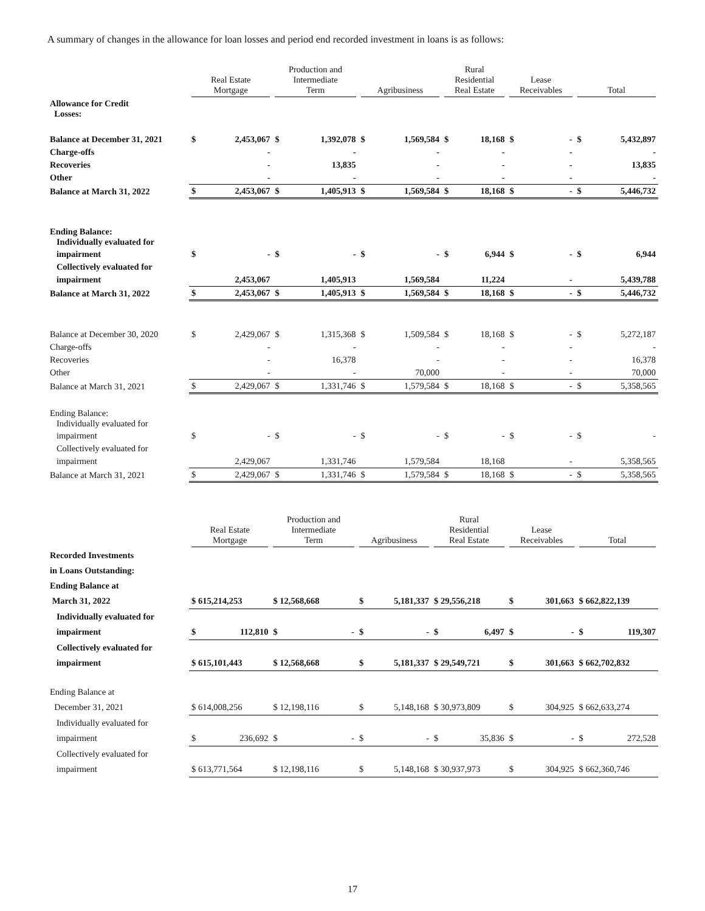A summary of changes in the allowance for loan losses and period end recorded investment in loans is as follows:
| | Real Estate Mortgage | | Production and Intermediate Term | | Agribusiness | | Rural Residential Real Estate | | Lease Receivables | | Total | |
| --- | --- | --- | --- | --- | --- | --- | --- | --- | --- | --- | --- | --- |
| Allowance for Credit Losses: | | | | | | | | | | | | |
| Balance at December 31, 2021 | $ | 2,453,067 | $ | 1,392,078 | $ | 1,569,584 | $ | 18,168 | $ | - | $ | 5,432,897 |
| Charge-offs | | - | | - | | - | | - | | - | | - |
| Recoveries | | - | | 13,835 | | - | | - | | - | | 13,835 |
| Other | | - | | - | | - | | - | | - | | - |
| Balance at March 31, 2022 | $ | 2,453,067 | $ | 1,405,913 | $ | 1,569,584 | $ | 18,168 | $ | - | $ | 5,446,732 |
| Ending Balance: Individually evaluated for | | | | | | | | | | | | |
| impairment | $ | - | $ | - | $ | - | $ | 6,944 | $ | - | $ | 6,944 |
| Collectively evaluated for | | | | | | | | | | | | |
| impairment | | 2,453,067 | | 1,405,913 | | 1,569,584 | | 11,224 | | - | | 5,439,788 |
| Balance at March 31, 2022 | $ | 2,453,067 | $ | 1,405,913 | $ | 1,569,584 | $ | 18,168 | $ | - | $ | 5,446,732 |
| Balance at December 30, 2020 | $ | 2,429,067 | $ | 1,315,368 | $ | 1,509,584 | $ | 18,168 | $ | - | $ | 5,272,187 |
| Charge-offs | | - | | - | | - | | - | | - | | - |
| Recoveries | | - | | 16,378 | | - | | - | | - | | 16,378 |
| Other | | - | | - | | 70,000 | | - | | - | | 70,000 |
| Balance at March 31, 2021 | $ | 2,429,067 | $ | 1,331,746 | $ | 1,579,584 | $ | 18,168 | $ | - | $ | 5,358,565 |
| Ending Balance: Individually evaluated for | | | | | | | | | | | | |
| impairment | $ | - | $ | - | $ | - | $ | - | $ | - | $ | - |
| Collectively evaluated for | | | | | | | | | | | | |
| impairment | | 2,429,067 | | 1,331,746 | | 1,579,584 | | 18,168 | | - | | 5,358,565 |
| Balance at March 31, 2021 | $ | 2,429,067 | $ | 1,331,746 | $ | 1,579,584 | $ | 18,168 | $ | - | $ | 5,358,565 |
| | Real Estate Mortgage | | Production and Intermediate Term | | Agribusiness | | Rural Residential Real Estate | | Lease Receivables | | Total | |
| --- | --- | --- | --- | --- | --- | --- | --- | --- | --- | --- | --- | --- |
| Recorded Investments | | | | | | | | | | | | |
| in Loans Outstanding: | | | | | | | | | | | | |
| Ending Balance at | | | | | | | | | | | | |
| March 31, 2022 | $ 615,214,253 | | $ 12,568,668 | | $ | 5,181,337 | $ 29,556,218 | | $ | 301,663 | $ 662,822,139 | |
| Individually evaluated for | | | | | | | | | | | | |
| impairment | $ | 112,810 | $ | - | $ | - | $ | 6,497 | $ | - | $ | 119,307 |
| Collectively evaluated for | | | | | | | | | | | | |
| impairment | $ 615,101,443 | | $ 12,568,668 | | $ | 5,181,337 | $ 29,549,721 | | $ | 301,663 | $ 662,702,832 | |
| Ending Balance at | | | | | | | | | | | | |
| December 31, 2021 | $ 614,008,256 | | $ 12,198,116 | | $ | 5,148,168 | $ 30,973,809 | | $ | 304,925 | $ 662,633,274 | |
| Individually evaluated for | | | | | | | | | | | | |
| impairment | $ | 236,692 | $ | - | $ | - | $ | 35,836 | $ | - | $ | 272,528 |
| Collectively evaluated for | | | | | | | | | | | | |
| impairment | $ 613,771,564 | | $ 12,198,116 | | $ | 5,148,168 | $ 30,937,973 | | $ | 304,925 | $ 662,360,746 | |
17